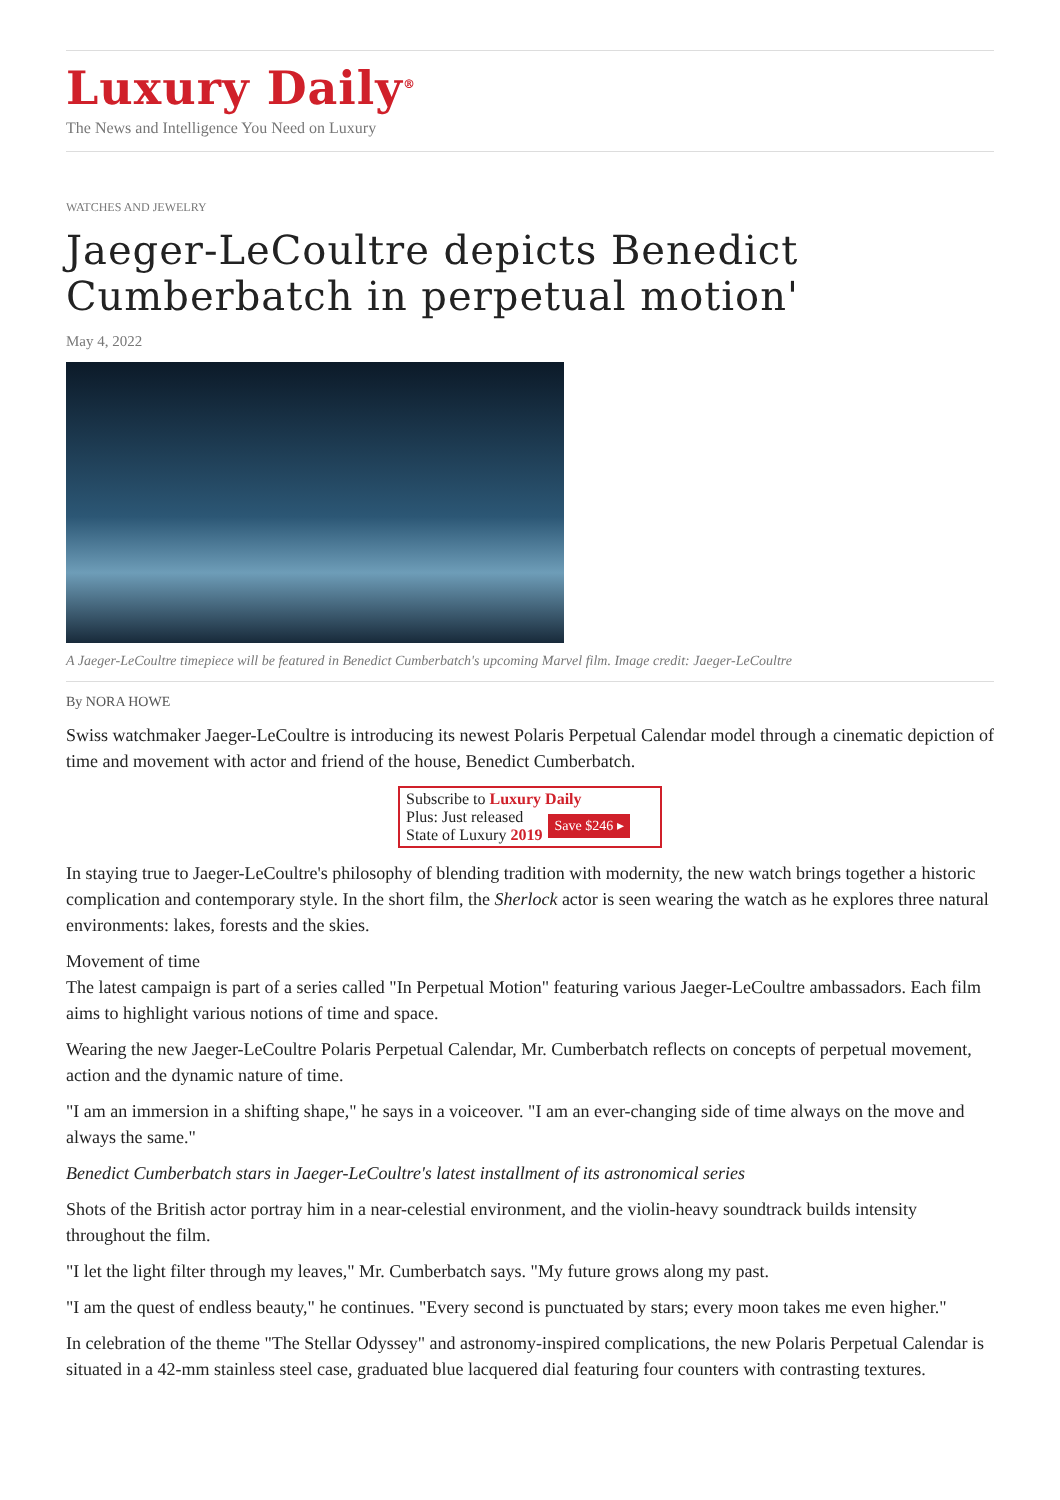Luxury Daily<sup>®</sup>
The News and Intelligence You Need on Luxury
WATCHES AND JEWELRY
Jaeger-LeCoultre depicts Benedict Cumberbatch in perpetual motion'
May 4, 2022
A Jaeger-LeCoultre timepiece will be featured in Benedict Cumberbatch's upcoming Marvel film. Image credit: Jaeger-LeCoultre
By NORA HOWE
Swiss watchmaker Jaeger-LeCoultre is introducing its newest Polaris Perpetual Calendar model through a cinematic depiction of time and movement with actor and friend of the house, Benedict Cumberbatch.
Subscribe to Luxury Daily
Plus: Just released
State of Luxury 2019 Save $246 ▸
In staying true to Jaeger-LeCoultre's philosophy of blending tradition with modernity, the new watch brings together a historic complication and contemporary style. In the short film, the Sherlock actor is seen wearing the watch as he explores three natural environments: lakes, forests and the skies.
Movement of time
The latest campaign is part of a series called "In Perpetual Motion" featuring various Jaeger-LeCoultre ambassadors. Each film aims to highlight various notions of time and space.
Wearing the new Jaeger-LeCoultre Polaris Perpetual Calendar, Mr. Cumberbatch reflects on concepts of perpetual movement, action and the dynamic nature of time.
"I am an immersion in a shifting shape," he says in a voiceover. "I am an ever-changing side of time always on the move and always the same."
Benedict Cumberbatch stars in Jaeger-LeCoultre's latest installment of its astronomical series
Shots of the British actor portray him in a near-celestial environment, and the violin-heavy soundtrack builds intensity throughout the film.
"I let the light filter through my leaves," Mr. Cumberbatch says. "My future grows along my past.
"I am the quest of endless beauty," he continues. "Every second is punctuated by stars; every moon takes me even higher."
In celebration of the theme "The Stellar Odyssey" and astronomy-inspired complications, the new Polaris Perpetual Calendar is situated in a 42-mm stainless steel case, graduated blue lacquered dial featuring four counters with contrasting textures.